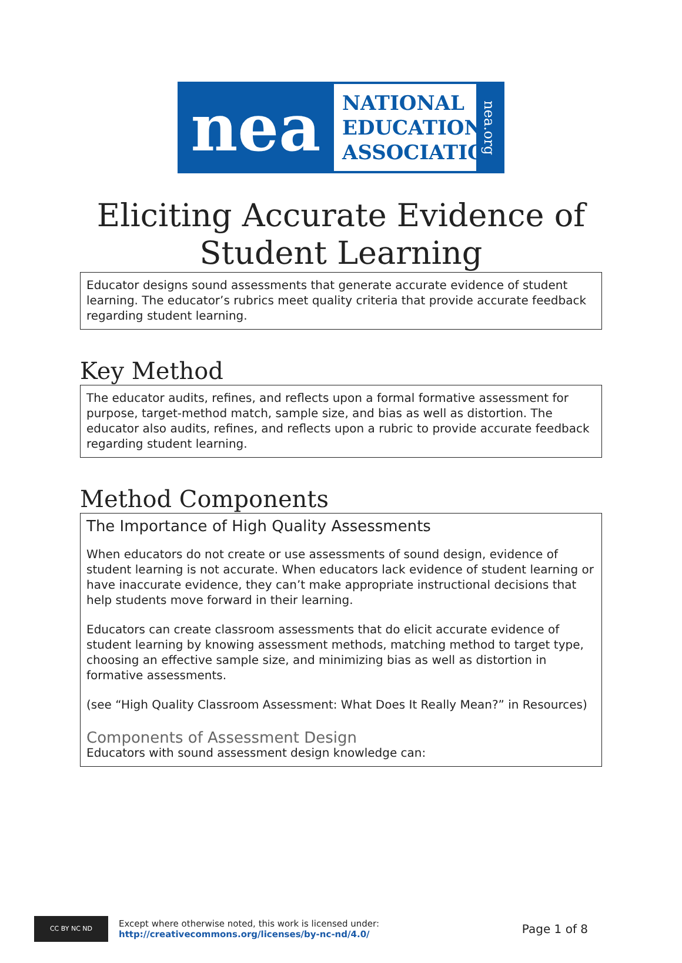nea
NATIONAL
EDUCATION
ASSOCIATION
nea.org
Eliciting Accurate Evidence of
Student Learning
Educator designs sound assessments that generate accurate evidence of student learning. The educator’s rubrics meet quality criteria that provide accurate feedback regarding student learning.
Key Method
The educator audits, refines, and reflects upon a formal formative assessment for purpose, target-method match, sample size, and bias as well as distortion. The educator also audits, refines, and reflects upon a rubric to provide accurate feedback regarding student learning.
Method Components
The Importance of High Quality Assessments
When educators do not create or use assessments of sound design, evidence of student learning is not accurate. When educators lack evidence of student learning or have inaccurate evidence, they can’t make appropriate instructional decisions that help students move forward in their learning.
Educators can create classroom assessments that do elicit accurate evidence of student learning by knowing assessment methods, matching method to target type, choosing an effective sample size, and minimizing bias as well as distortion in formative assessments.
(see “High Quality Classroom Assessment: What Does It Really Mean?” in Resources)
Components of Assessment Design
Educators with sound assessment design knowledge can:
CC BY NC ND
Except where otherwise noted, this work is licensed under:
http://creativecommons.org/licenses/by-nc-nd/4.0/
Page 1 of 8